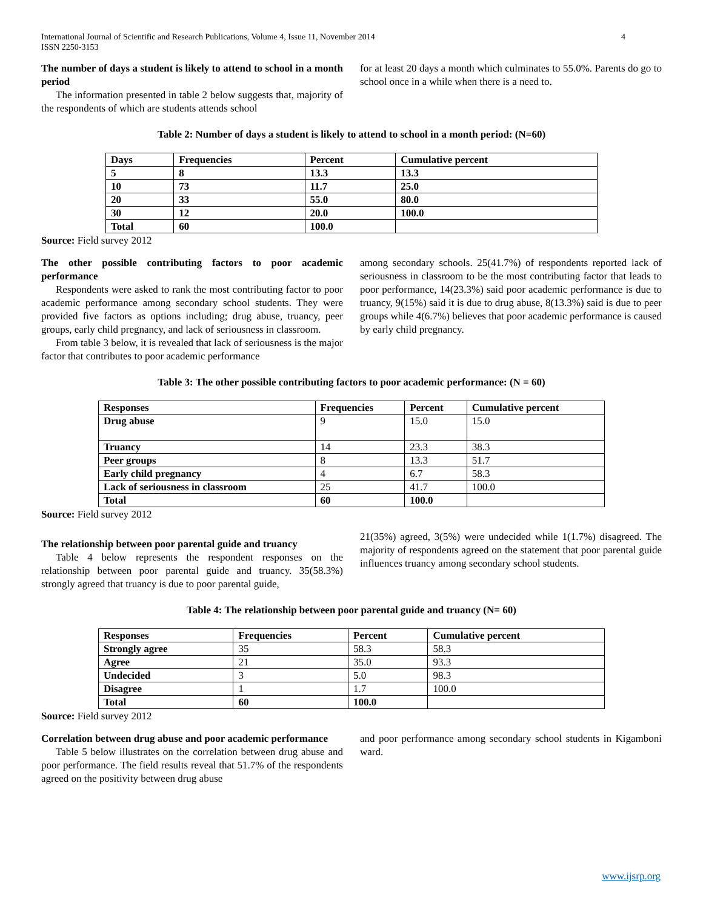International Journal of Scientific and Research Publications, Volume 4, Issue 11, November 2014
ISSN 2250-3153 4
The number of days a student is likely to attend to school in a month period
The information presented in table 2 below suggests that, majority of the respondents of which are students attends school
for at least 20 days a month which culminates to 55.0%. Parents do go to school once in a while when there is a need to.
Table 2: Number of days a student is likely to attend to school in a month period: (N=60)
| Days | Frequencies | Percent | Cumulative percent |
| --- | --- | --- | --- |
| 5 | 8 | 13.3 | 13.3 |
| 10 | 73 | 11.7 | 25.0 |
| 20 | 33 | 55.0 | 80.0 |
| 30 | 12 | 20.0 | 100.0 |
| Total | 60 | 100.0 | |
Source: Field survey 2012
The other possible contributing factors to poor academic performance
Respondents were asked to rank the most contributing factor to poor academic performance among secondary school students. They were provided five factors as options including; drug abuse, truancy, peer groups, early child pregnancy, and lack of seriousness in classroom.
From table 3 below, it is revealed that lack of seriousness is the major factor that contributes to poor academic performance
among secondary schools. 25(41.7%) of respondents reported lack of seriousness in classroom to be the most contributing factor that leads to poor performance, 14(23.3%) said poor academic performance is due to truancy, 9(15%) said it is due to drug abuse, 8(13.3%) said is due to peer groups while 4(6.7%) believes that poor academic performance is caused by early child pregnancy.
Table 3: The other possible contributing factors to poor academic performance: (N = 60)
| Responses | Frequencies | Percent | Cumulative percent |
| --- | --- | --- | --- |
| Drug abuse | 9 | 15.0 | 15.0 |
| Truancy | 14 | 23.3 | 38.3 |
| Peer groups | 8 | 13.3 | 51.7 |
| Early child pregnancy | 4 | 6.7 | 58.3 |
| Lack of seriousness in classroom | 25 | 41.7 | 100.0 |
| Total | 60 | 100.0 | |
Source: Field survey 2012
The relationship between poor parental guide and truancy
Table 4 below represents the respondent responses on the relationship between poor parental guide and truancy. 35(58.3%) strongly agreed that truancy is due to poor parental guide,
21(35%) agreed, 3(5%) were undecided while 1(1.7%) disagreed. The majority of respondents agreed on the statement that poor parental guide influences truancy among secondary school students.
Table 4: The relationship between poor parental guide and truancy (N= 60)
| Responses | Frequencies | Percent | Cumulative percent |
| --- | --- | --- | --- |
| Strongly agree | 35 | 58.3 | 58.3 |
| Agree | 21 | 35.0 | 93.3 |
| Undecided | 3 | 5.0 | 98.3 |
| Disagree | 1 | 1.7 | 100.0 |
| Total | 60 | 100.0 | |
Source: Field survey 2012
Correlation between drug abuse and poor academic performance
Table 5 below illustrates on the correlation between drug abuse and poor performance. The field results reveal that 51.7% of the respondents agreed on the positivity between drug abuse
and poor performance among secondary school students in Kigamboni ward.
www.ijsrp.org